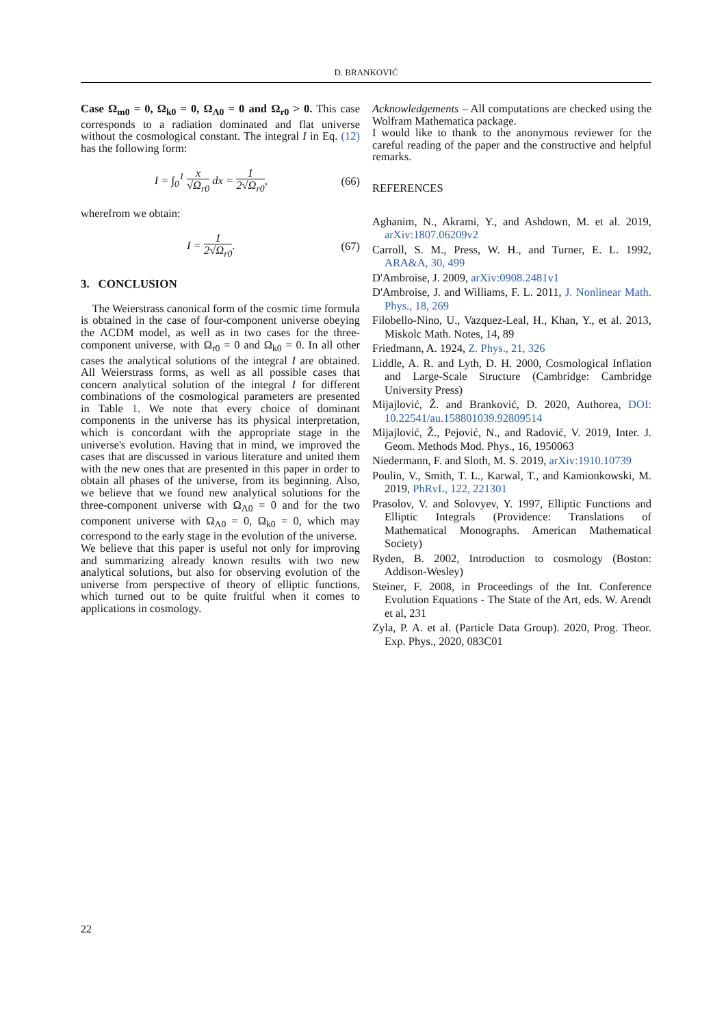D. BRANKOVIĆ
Case Ω<sub>m0</sub> = 0, Ω<sub>k0</sub> = 0, Ω<sub>Λ0</sub> = 0 and Ω<sub>r0</sub> > 0. This case corresponds to a radiation dominated and flat universe without the cosmological constant. The integral I in Eq. (12) has the following form:
I = ∫<sub>0</sub><sup>1</sup> x √Ω<sub>r0</sub> dx = 1 2√Ω<sub>r0</sub>, (66)
wherefrom we obtain:
I = 1 2√Ω<sub>r0</sub>. (67)
3. CONCLUSION
The Weierstrass canonical form of the cosmic time formula is obtained in the case of four-component universe obeying the ΛCDM model, as well as in two cases for the three-component universe, with Ω<sub>r0</sub> = 0 and Ω<sub>k0</sub> = 0. In all other cases the analytical solutions of the integral I are obtained. All Weierstrass forms, as well as all possible cases that concern analytical solution of the integral I for different combinations of the cosmological parameters are presented in Table 1. We note that every choice of dominant components in the universe has its physical interpretation, which is concordant with the appropriate stage in the universe's evolution. Having that in mind, we improved the cases that are discussed in various literature and united them with the new ones that are presented in this paper in order to obtain all phases of the universe, from its beginning. Also, we believe that we found new analytical solutions for the three-component universe with Ω<sub>Λ0</sub> = 0 and for the two component universe with Ω<sub>Λ0</sub> = 0, Ω<sub>k0</sub> = 0, which may correspond to the early stage in the evolution of the universe.
We believe that this paper is useful not only for improving and summarizing already known results with two new analytical solutions, but also for observing evolution of the universe from perspective of theory of elliptic functions, which turned out to be quite fruitful when it comes to applications in cosmology.
Acknowledgements – All computations are checked using the Wolfram Mathematica package.
I would like to thank to the anonymous reviewer for the careful reading of the paper and the constructive and helpful remarks.
REFERENCES
Aghanim, N., Akrami, Y., and Ashdown, M. et al. 2019, arXiv:1807.06209v2
Carroll, S. M., Press, W. H., and Turner, E. L. 1992, ARA&A, 30, 499
D'Ambroise, J. 2009, arXiv:0908.2481v1
D'Ambroise, J. and Williams, F. L. 2011, J. Nonlinear Math. Phys., 18, 269
Filobello-Nino, U., Vazquez-Leal, H., Khan, Y., et al. 2013, Miskolc Math. Notes, 14, 89
Friedmann, A. 1924, Z. Phys., 21, 326
Liddle, A. R. and Lyth, D. H. 2000, Cosmological Inflation and Large-Scale Structure (Cambridge: Cambridge University Press)
Mijajlović, Ž. and Branković, D. 2020, Authorea, DOI: 10.22541/au.158801039.92809514
Mijajlović, Ž., Pejović, N., and Radović, V. 2019, Inter. J. Geom. Methods Mod. Phys., 16, 1950063
Niedermann, F. and Sloth, M. S. 2019, arXiv:1910.10739
Poulin, V., Smith, T. L., Karwal, T., and Kamionkowski, M. 2019, PhRvL, 122, 221301
Prasolov, V. and Solovyev, Y. 1997, Elliptic Functions and Elliptic Integrals (Providence: Translations of Mathematical Monographs. American Mathematical Society)
Ryden, B. 2002, Introduction to cosmology (Boston: Addison-Wesley)
Steiner, F. 2008, in Proceedings of the Int. Conference Evolution Equations - The State of the Art, eds. W. Arendt et al, 231
Zyla, P. A. et al. (Particle Data Group). 2020, Prog. Theor. Exp. Phys., 2020, 083C01
22